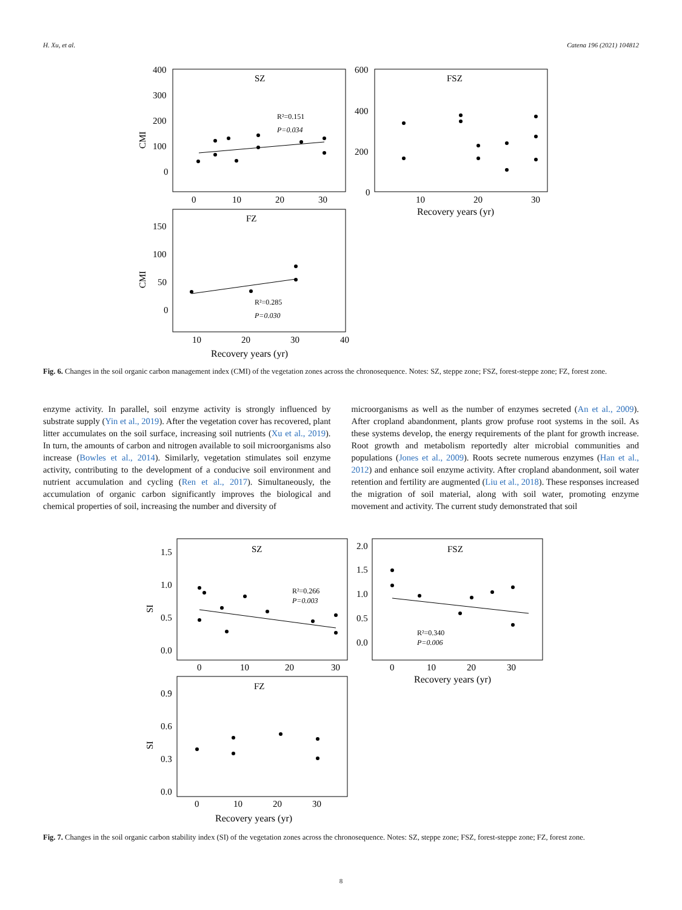H. Xu, et al. Catena 196 (2021) 104812
SZ
400
300
200
100
0
0
10
20
30
CMI
R²=0.151
P=0.034
FSZ
600
400
200
0
10
20
30
Recovery years (yr)
FZ
150
100
50
0
10
20
30
40
Recovery years (yr)
CMI
R²=0.285
P=0.030
Fig. 6. Changes in the soil organic carbon management index (CMI) of the vegetation zones across the chronosequence. Notes: SZ, steppe zone; FSZ, forest-steppe zone; FZ, forest zone.
enzyme activity. In parallel, soil enzyme activity is strongly influenced by substrate supply (Yin et al., 2019). After the vegetation cover has recovered, plant litter accumulates on the soil surface, increasing soil nutrients (Xu et al., 2019). In turn, the amounts of carbon and nitrogen available to soil microorganisms also increase (Bowles et al., 2014). Similarly, vegetation stimulates soil enzyme activity, contributing to the development of a conducive soil environment and nutrient accumulation and cycling (Ren et al., 2017). Simultaneously, the accumulation of organic carbon significantly improves the biological and chemical properties of soil, increasing the number and diversity of
microorganisms as well as the number of enzymes secreted (An et al., 2009). After cropland abandonment, plants grow profuse root systems in the soil. As these systems develop, the energy requirements of the plant for growth increase. Root growth and metabolism reportedly alter microbial communities and populations (Jones et al., 2009). Roots secrete numerous enzymes (Han et al., 2012) and enhance soil enzyme activity. After cropland abandonment, soil water retention and fertility are augmented (Liu et al., 2018). These responses increased the migration of soil material, along with soil water, promoting enzyme movement and activity. The current study demonstrated that soil
SZ
1.5
1.0
0.5
0.0
0
10
20
30
SI
R²=0.266
P=0.003
FSZ
2.0
1.5
1.0
0.5
0.0
0
10
20
30
Recovery years (yr)
R²=0.340
P=0.006
FZ
0.9
0.6
0.3
0.0
0
10
20
30
Recovery years (yr)
SI
Fig. 7. Changes in the soil organic carbon stability index (SI) of the vegetation zones across the chronosequence. Notes: SZ, steppe zone; FSZ, forest-steppe zone; FZ, forest zone.
8